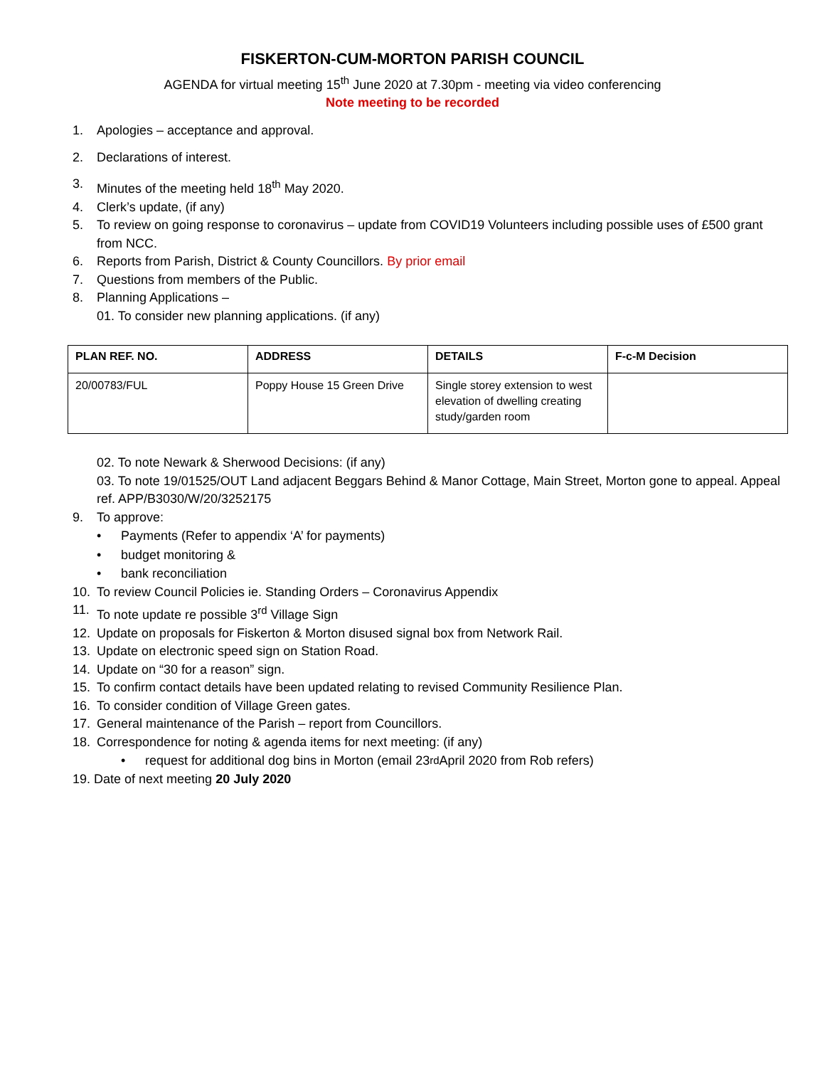FISKERTON-CUM-MORTON PARISH COUNCIL
AGENDA for virtual meeting 15<sup>th</sup> June 2020 at 7.30pm - meeting via video conferencing
Note meeting to be recorded
1. Apologies – acceptance and approval.
2. Declarations of interest.
3. Minutes of the meeting held 18<sup>th</sup> May 2020.
4. Clerk’s update, (if any)
5. To review on going response to coronavirus – update from COVID19 Volunteers including possible uses of £500 grant from NCC.
6. Reports from Parish, District & County Councillors. By prior email
7. Questions from members of the Public.
8. Planning Applications –
01. To consider new planning applications. (if any)
| PLAN REF. NO. | ADDRESS | DETAILS | F-c-M Decision |
| --- | --- | --- | --- |
| 20/00783/FUL | Poppy House 15 Green Drive | Single storey extension to west elevation of dwelling creating study/garden room | |
02. To note Newark & Sherwood Decisions: (if any)
03. To note 19/01525/OUT Land adjacent Beggars Behind & Manor Cottage, Main Street, Morton gone to appeal. Appeal ref. APP/B3030/W/20/3252175
9. To approve:
• Payments (Refer to appendix ‘A’ for payments)
• budget monitoring &
• bank reconciliation
10. To review Council Policies ie. Standing Orders – Coronavirus Appendix
11. To note update re possible 3<sup>rd</sup> Village Sign
12. Update on proposals for Fiskerton & Morton disused signal box from Network Rail.
13. Update on electronic speed sign on Station Road.
14. Update on “30 for a reason” sign.
15. To confirm contact details have been updated relating to revised Community Resilience Plan.
16. To consider condition of Village Green gates.
17. General maintenance of the Parish – report from Councillors.
18. Correspondence for noting & agenda items for next meeting: (if any)
• request for additional dog bins in Morton (email 23<sup>rd</sup> April 2020 from Rob refers)
19. Date of next meeting 20 July 2020